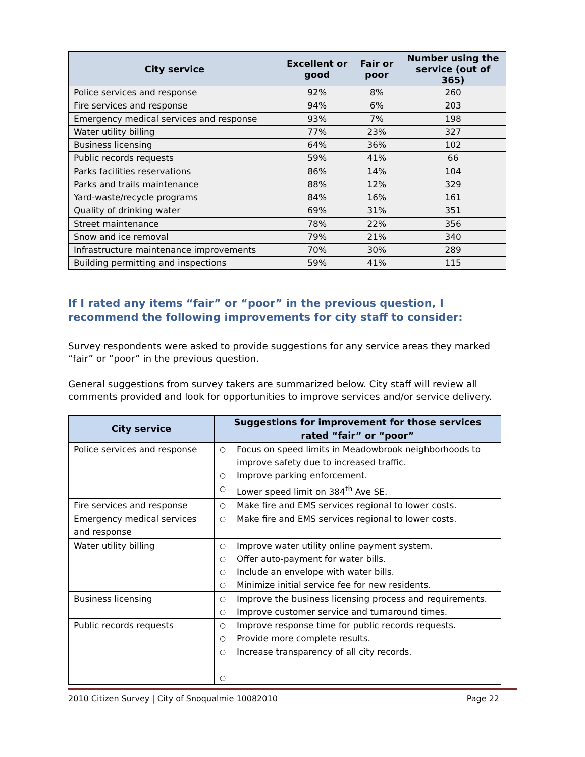| City service | Excellent or good | Fair or poor | Number using the service (out of 365) |
| --- | --- | --- | --- |
| Police services and response | 92% | 8% | 260 |
| Fire services and response | 94% | 6% | 203 |
| Emergency medical services and response | 93% | 7% | 198 |
| Water utility billing | 77% | 23% | 327 |
| Business licensing | 64% | 36% | 102 |
| Public records requests | 59% | 41% | 66 |
| Parks facilities reservations | 86% | 14% | 104 |
| Parks and trails maintenance | 88% | 12% | 329 |
| Yard-waste/recycle programs | 84% | 16% | 161 |
| Quality of drinking water | 69% | 31% | 351 |
| Street maintenance | 78% | 22% | 356 |
| Snow and ice removal | 79% | 21% | 340 |
| Infrastructure maintenance improvements | 70% | 30% | 289 |
| Building permitting and inspections | 59% | 41% | 115 |
If I rated any items “fair” or “poor” in the previous question, I recommend the following improvements for city staff to consider:
Survey respondents were asked to provide suggestions for any service areas they marked “fair” or “poor” in the previous question.
General suggestions from survey takers are summarized below. City staff will review all comments provided and look for opportunities to improve services and/or service delivery.
| City service | Suggestions for improvement for those services rated “fair” or “poor” |
| --- | --- |
| Police services and response | ○ Focus on speed limits in Meadowbrook neighborhoods to improve safety due to increased traffic. ○ Improve parking enforcement. ○ Lower speed limit on 384<sup>th</sup> Ave SE. |
| Fire services and response | ○ Make fire and EMS services regional to lower costs. |
| Emergency medical services and response | ○ Make fire and EMS services regional to lower costs. |
| Water utility billing | ○ Improve water utility online payment system. ○ Offer auto-payment for water bills. ○ Include an envelope with water bills. ○ Minimize initial service fee for new residents. |
| Business licensing | ○ Improve the business licensing process and requirements. ○ Improve customer service and turnaround times. |
| Public records requests | ○ Improve response time for public records requests. ○ Provide more complete results. ○ Increase transparency of all city records. ○ |
2010 Citizen Survey | City of Snoqualmie 10082010 Page 22